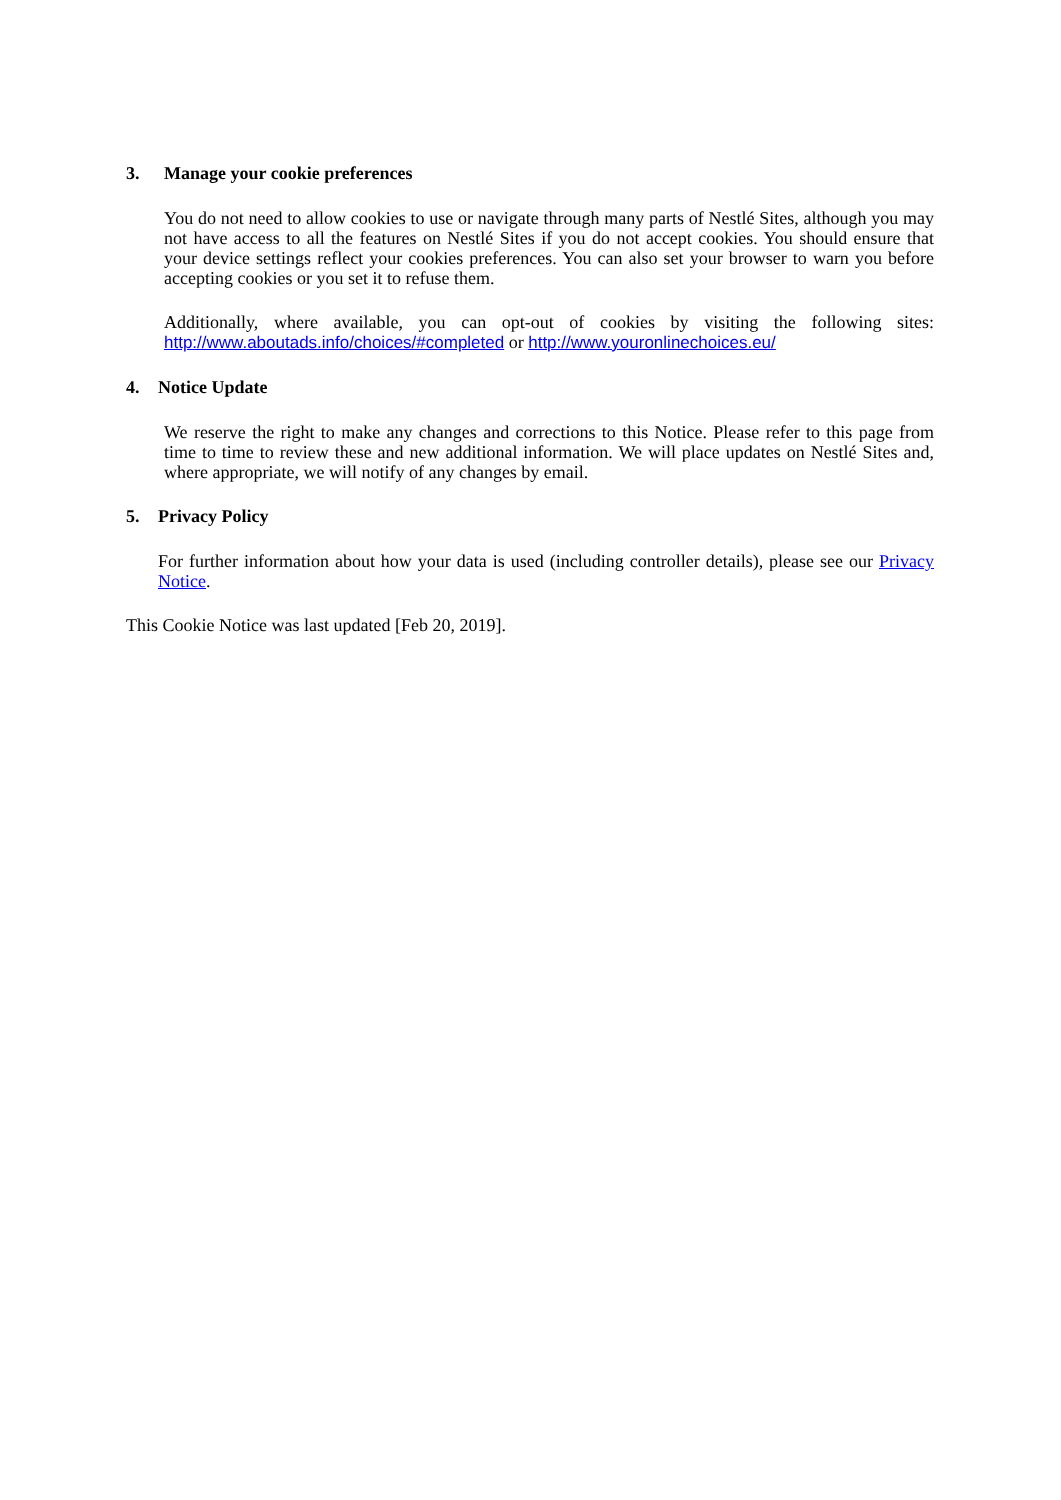3. Manage your cookie preferences
You do not need to allow cookies to use or navigate through many parts of Nestlé Sites, although you may not have access to all the features on Nestlé Sites if you do not accept cookies. You should ensure that your device settings reflect your cookies preferences. You can also set your browser to warn you before accepting cookies or you set it to refuse them.
Additionally, where available, you can opt-out of cookies by visiting the following sites: http://www.aboutads.info/choices/#completed or http://www.youronlinechoices.eu/
4. Notice Update
We reserve the right to make any changes and corrections to this Notice. Please refer to this page from time to time to review these and new additional information. We will place updates on Nestlé Sites and, where appropriate, we will notify of any changes by email.
5. Privacy Policy
For further information about how your data is used (including controller details), please see our Privacy Notice.
This Cookie Notice was last updated [Feb 20, 2019].